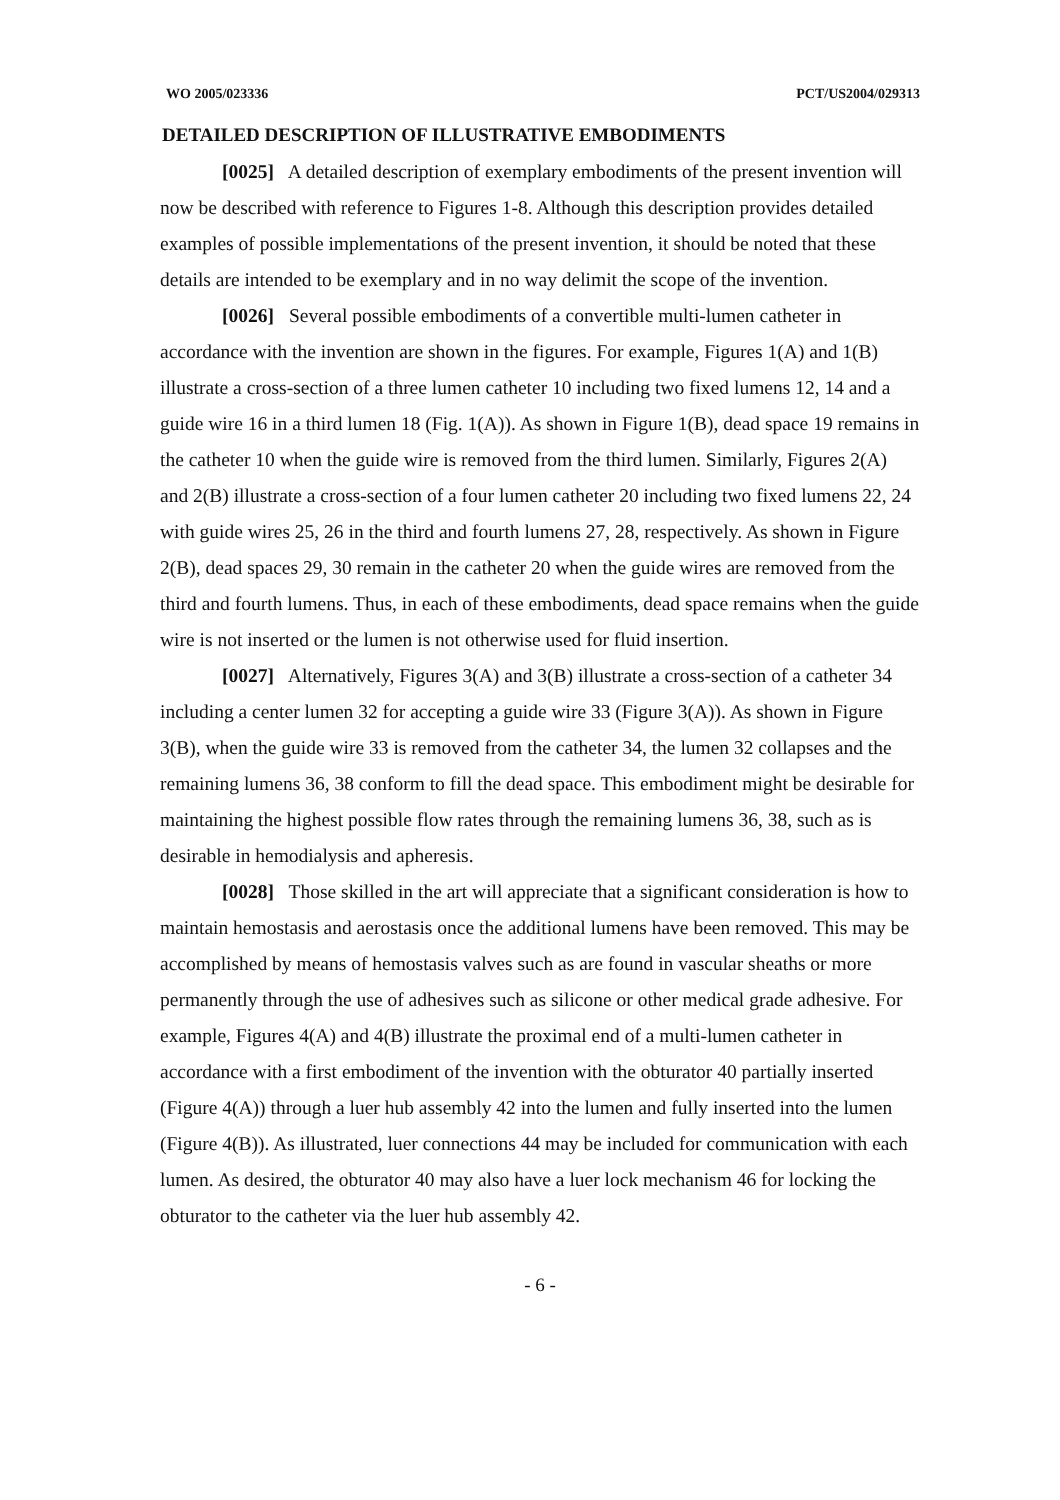WO 2005/023336 PCT/US2004/029313
DETAILED DESCRIPTION OF ILLUSTRATIVE EMBODIMENTS
[0025] A detailed description of exemplary embodiments of the present invention will now be described with reference to Figures 1-8. Although this description provides detailed examples of possible implementations of the present invention, it should be noted that these details are intended to be exemplary and in no way delimit the scope of the invention.
[0026] Several possible embodiments of a convertible multi-lumen catheter in accordance with the invention are shown in the figures. For example, Figures 1(A) and 1(B) illustrate a cross-section of a three lumen catheter 10 including two fixed lumens 12, 14 and a guide wire 16 in a third lumen 18 (Fig. 1(A)). As shown in Figure 1(B), dead space 19 remains in the catheter 10 when the guide wire is removed from the third lumen. Similarly, Figures 2(A) and 2(B) illustrate a cross-section of a four lumen catheter 20 including two fixed lumens 22, 24 with guide wires 25, 26 in the third and fourth lumens 27, 28, respectively. As shown in Figure 2(B), dead spaces 29, 30 remain in the catheter 20 when the guide wires are removed from the third and fourth lumens. Thus, in each of these embodiments, dead space remains when the guide wire is not inserted or the lumen is not otherwise used for fluid insertion.
[0027] Alternatively, Figures 3(A) and 3(B) illustrate a cross-section of a catheter 34 including a center lumen 32 for accepting a guide wire 33 (Figure 3(A)). As shown in Figure 3(B), when the guide wire 33 is removed from the catheter 34, the lumen 32 collapses and the remaining lumens 36, 38 conform to fill the dead space. This embodiment might be desirable for maintaining the highest possible flow rates through the remaining lumens 36, 38, such as is desirable in hemodialysis and apheresis.
[0028] Those skilled in the art will appreciate that a significant consideration is how to maintain hemostasis and aerostasis once the additional lumens have been removed. This may be accomplished by means of hemostasis valves such as are found in vascular sheaths or more permanently through the use of adhesives such as silicone or other medical grade adhesive. For example, Figures 4(A) and 4(B) illustrate the proximal end of a multi-lumen catheter in accordance with a first embodiment of the invention with the obturator 40 partially inserted (Figure 4(A)) through a luer hub assembly 42 into the lumen and fully inserted into the lumen (Figure 4(B)). As illustrated, luer connections 44 may be included for communication with each lumen. As desired, the obturator 40 may also have a luer lock mechanism 46 for locking the obturator to the catheter via the luer hub assembly 42.
- 6 -